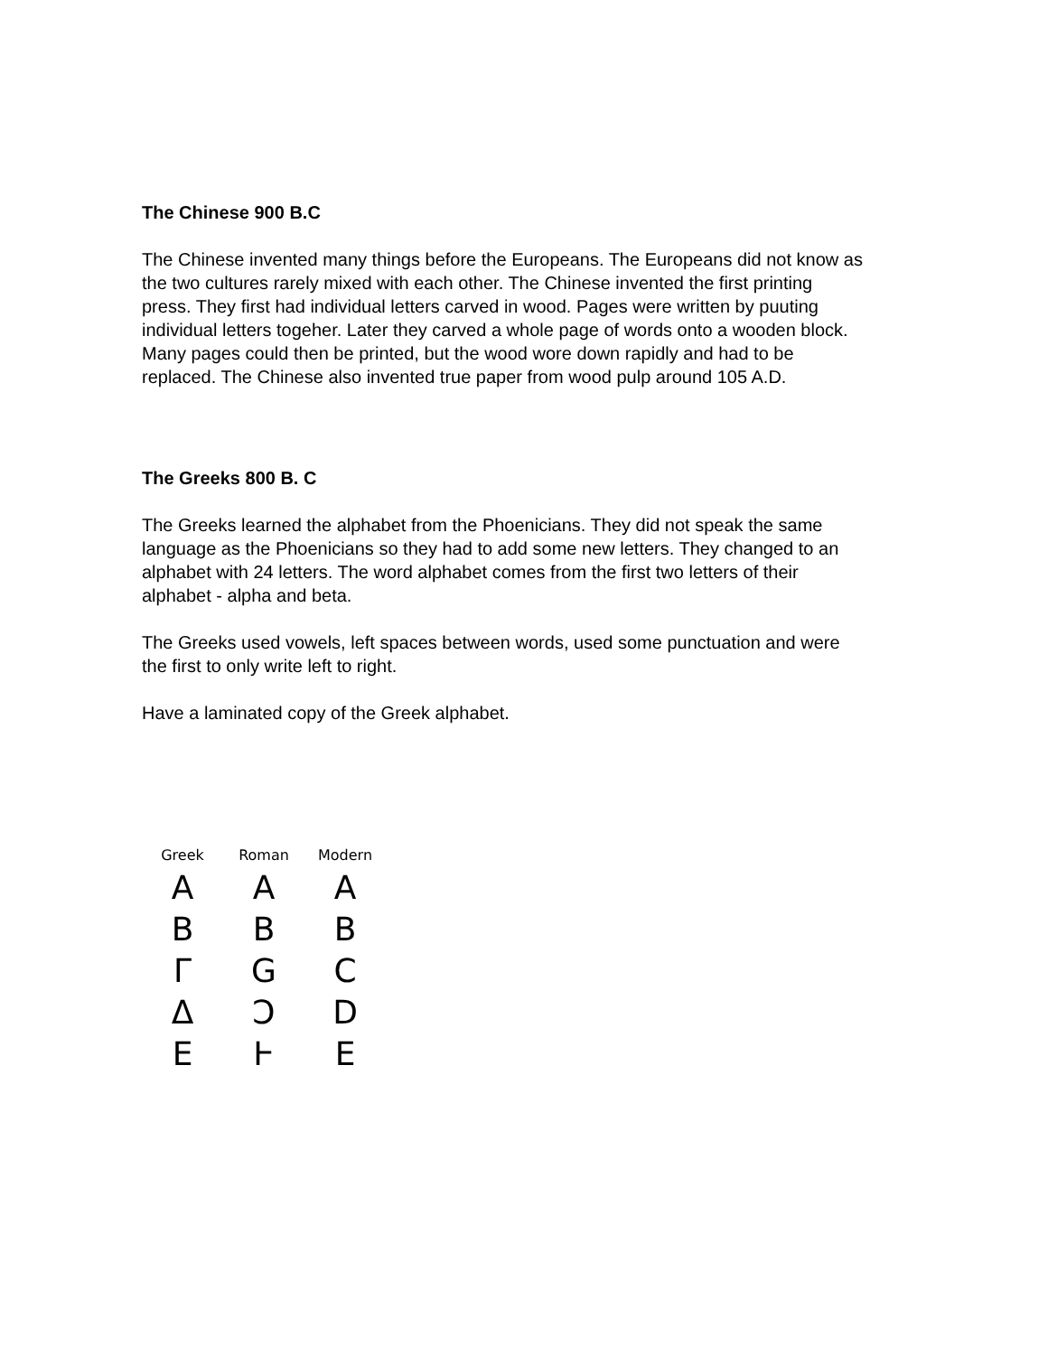The Chinese 900 B.C
The Chinese invented many things before the Europeans. The Europeans did not know as the two cultures rarely mixed with each other. The Chinese invented the first printing press. They first had individual letters carved in wood. Pages were written by puuting individual letters togeher. Later they carved a whole page of words onto a wooden block. Many pages could then be printed, but the wood wore down rapidly and had to be replaced. The Chinese also invented true paper from wood pulp around 105 A.D.
The Greeks 800 B. C
The Greeks learned the alphabet from the Phoenicians. They did not speak the same language as the Phoenicians so they had to add some new letters. They changed to an alphabet with 24 letters. The word alphabet comes from the first two letters of their alphabet - alpha and beta.
The Greeks used vowels, left spaces between words, used some punctuation and were the first to only write left to right.
Have a laminated copy of the Greek alphabet.
Greek Roman Modern
A A A
B B B
Γ G C
Δ Ɔ D
E Ⱶ E